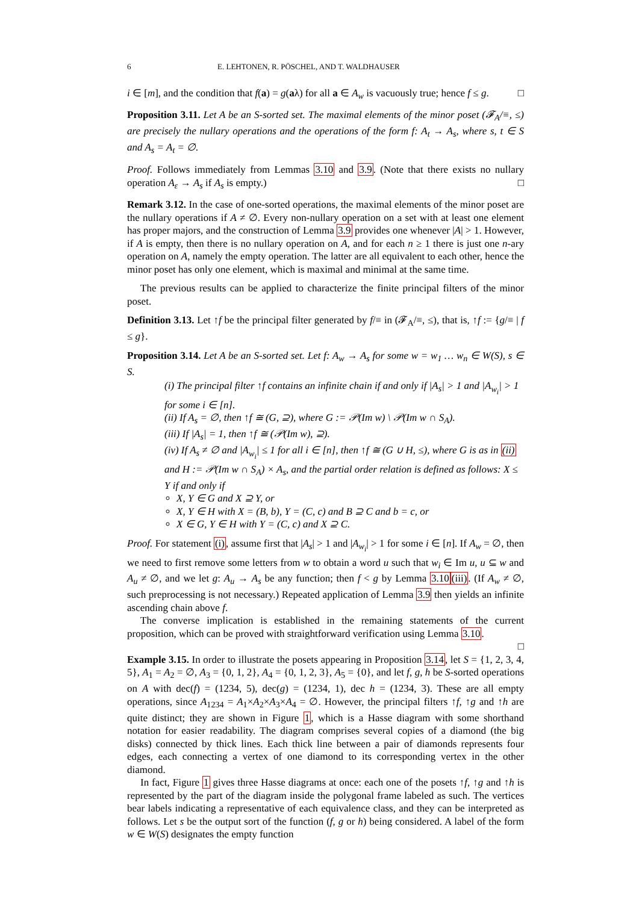6 E. LEHTONEN, R. PÖSCHEL, AND T. WALDHAUSER
i ∈ [m], and the condition that f(a) = g(aλ) for all a ∈ A<sub>w</sub> is vacuously true; hence f ≤ g. □
Proposition 3.11. Let A be an S-sorted set. The maximal elements of the minor poset (𝓕<sub>A</sub>/≡, ≤) are precisely the nullary operations and the operations of the form f: A<sub>t</sub> → A<sub>s</sub>, where s, t ∈ S and A<sub>s</sub> = A<sub>t</sub> = ∅.
Proof. Follows immediately from Lemmas 3.10 and 3.9. (Note that there exists no nullary operation A<sub>ε</sub> → A<sub>s</sub> if A<sub>s</sub> is empty.) □
Remark 3.12. In the case of one-sorted operations, the maximal elements of the minor poset are the nullary operations if A ≠ ∅. Every non-nullary operation on a set with at least one element has proper majors, and the construction of Lemma 3.9 provides one whenever |A| > 1. However, if A is empty, then there is no nullary operation on A, and for each n ≥ 1 there is just one n-ary operation on A, namely the empty operation. The latter are all equivalent to each other, hence the minor poset has only one element, which is maximal and minimal at the same time.
The previous results can be applied to characterize the finite principal filters of the minor poset.
Definition 3.13. Let ↑f be the principal filter generated by f/≡ in (𝓕<sub>A</sub>/≡, ≤), that is, ↑f := {g/≡ | f ≤ g}.
Proposition 3.14. Let A be an S-sorted set. Let f: A<sub>w</sub> → A<sub>s</sub> for some w = w<sub>1</sub> … w<sub>n</sub> ∈ W(S), s ∈ S.
(i) The principal filter ↑f contains an infinite chain if and only if |A<sub>s</sub>| > 1 and |A<sub>w<sub>i</sub></sub>| > 1 for some i ∈ [n].
(ii) If A<sub>s</sub> = ∅, then ↑f ≅ (G, ⊇), where G := 𝒫(Im w) \ 𝒫(Im w ∩ S<sub>A</sub>).
(iii) If |A<sub>s</sub>| = 1, then ↑f ≅ (𝒫(Im w), ⊇).
(iv) If A<sub>s</sub> ≠ ∅ and |A<sub>w<sub>i</sub></sub>| ≤ 1 for all i ∈ [n], then ↑f ≅ (G ∪ H, ≤), where G is as in (ii) and H := 𝒫(Im w ∩ S<sub>A</sub>) × A<sub>s</sub>, and the partial order relation is defined as follows: X ≤ Y if and only if
X, Y ∈ G and X ⊇ Y, or
X, Y ∈ H with X = (B, b), Y = (C, c) and B ⊇ C and b = c, or
X ∈ G, Y ∈ H with Y = (C, c) and X ⊇ C.
Proof. For statement (i), assume first that |A<sub>s</sub>| > 1 and |A<sub>w<sub>i</sub></sub>| > 1 for some i ∈ [n]. If A<sub>w</sub> = ∅, then we need to first remove some letters from w to obtain a word u such that w<sub>i</sub> ∈ Im u, u ⊆ w and A<sub>u</sub> ≠ ∅, and we let g: A<sub>u</sub> → A<sub>s</sub> be any function; then f < g by Lemma 3.10(iii). (If A<sub>w</sub> ≠ ∅, such preprocessing is not necessary.) Repeated application of Lemma 3.9 then yields an infinite ascending chain above f.
The converse implication is established in the remaining statements of the current proposition, which can be proved with straightforward verification using Lemma 3.10.
□
Example 3.15. In order to illustrate the posets appearing in Proposition 3.14, let S = {1, 2, 3, 4, 5}, A<sub>1</sub> = A<sub>2</sub> = ∅, A<sub>3</sub> = {0, 1, 2}, A<sub>4</sub> = {0, 1, 2, 3}, A<sub>5</sub> = {0}, and let f, g, h be S-sorted operations on A with dec(f) = (1234, 5), dec(g) = (1234, 1), dec h = (1234, 3). These are all empty operations, since A<sub>1234</sub> = A<sub>1</sub>×A<sub>2</sub>×A<sub>3</sub>×A<sub>4</sub> = ∅. However, the principal filters ↑f, ↑g and ↑h are quite distinct; they are shown in Figure 1, which is a Hasse diagram with some shorthand notation for easier readability. The diagram comprises several copies of a diamond (the big disks) connected by thick lines. Each thick line between a pair of diamonds represents four edges, each connecting a vertex of one diamond to its corresponding vertex in the other diamond.
In fact, Figure 1 gives three Hasse diagrams at once: each one of the posets ↑f, ↑g and ↑h is represented by the part of the diagram inside the polygonal frame labeled as such. The vertices bear labels indicating a representative of each equivalence class, and they can be interpreted as follows. Let s be the output sort of the function (f, g or h) being considered. A label of the form w ∈ W(S) designates the empty function